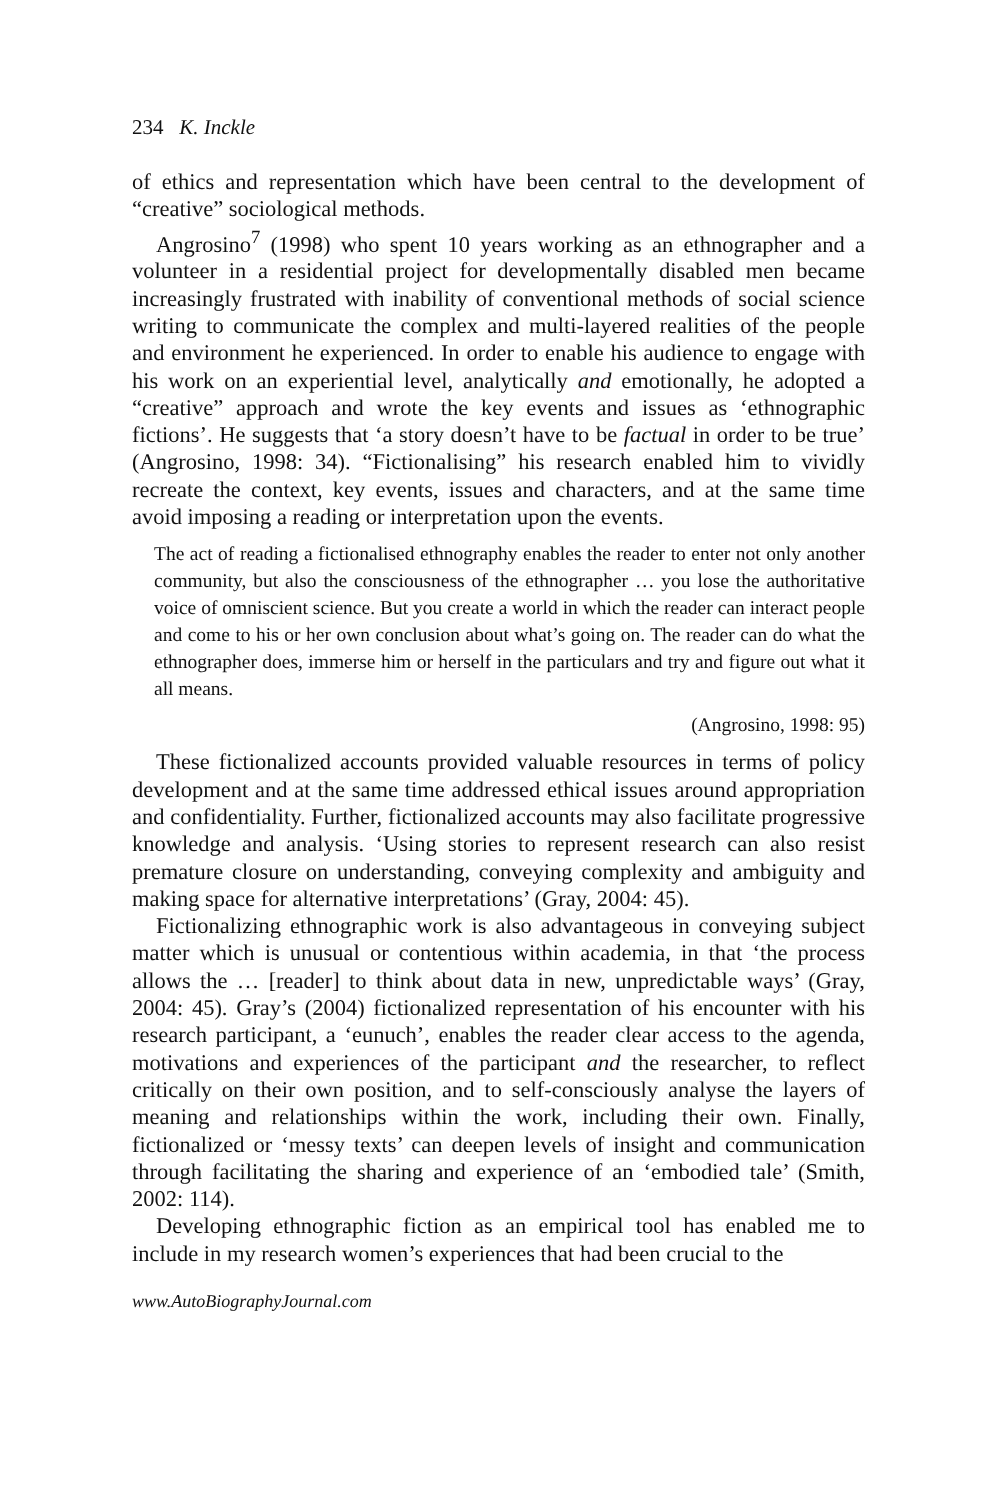234 K. Inckle
of ethics and representation which have been central to the development of “creative” sociological methods.
Angrosino<sup>7</sup> (1998) who spent 10 years working as an ethnographer and a volunteer in a residential project for developmentally disabled men became increasingly frustrated with inability of conventional methods of social science writing to communicate the complex and multi-layered realities of the people and environment he experienced. In order to enable his audience to engage with his work on an experiential level, analytically and emotionally, he adopted a “creative” approach and wrote the key events and issues as ‘ethnographic fictions’. He suggests that ‘a story doesn’t have to be factual in order to be true’ (Angrosino, 1998: 34). “Fictionalising” his research enabled him to vividly recreate the context, key events, issues and characters, and at the same time avoid imposing a reading or interpretation upon the events.
The act of reading a fictionalised ethnography enables the reader to enter not only another community, but also the consciousness of the ethnographer … you lose the authoritative voice of omniscient science. But you create a world in which the reader can interact people and come to his or her own conclusion about what’s going on. The reader can do what the ethnographer does, immerse him or herself in the particulars and try and figure out what it all means.
(Angrosino, 1998: 95)
These fictionalized accounts provided valuable resources in terms of policy development and at the same time addressed ethical issues around appropriation and confidentiality. Further, fictionalized accounts may also facilitate progressive knowledge and analysis. ‘Using stories to represent research can also resist premature closure on understanding, conveying complexity and ambiguity and making space for alternative interpretations’ (Gray, 2004: 45).
Fictionalizing ethnographic work is also advantageous in conveying subject matter which is unusual or contentious within academia, in that ‘the process allows the … [reader] to think about data in new, unpredictable ways’ (Gray, 2004: 45). Gray’s (2004) fictionalized representation of his encounter with his research participant, a ‘eunuch’, enables the reader clear access to the agenda, motivations and experiences of the participant and the researcher, to reflect critically on their own position, and to self-consciously analyse the layers of meaning and relationships within the work, including their own. Finally, fictionalized or ‘messy texts’ can deepen levels of insight and communication through facilitating the sharing and experience of an ‘embodied tale’ (Smith, 2002: 114).
Developing ethnographic fiction as an empirical tool has enabled me to include in my research women’s experiences that had been crucial to the
www.AutoBiographyJournal.com